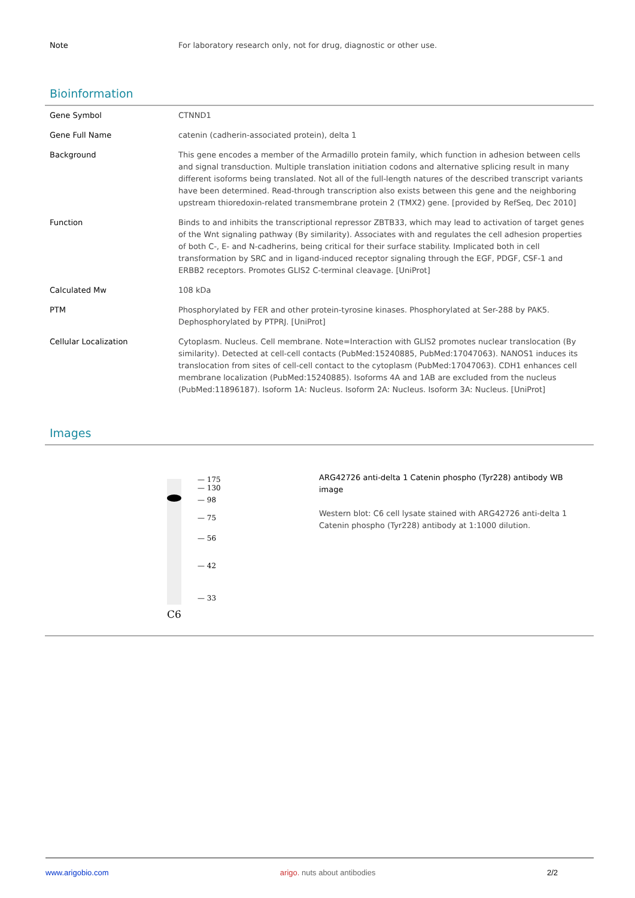| Note | For laboratory research only, not for drug, diagnostic or other use. |
Bioinformation
| Gene Symbol | CTNND1 |
| Gene Full Name | catenin (cadherin-associated protein), delta 1 |
| Background | This gene encodes a member of the Armadillo protein family, which function in adhesion between cells and signal transduction. Multiple translation initiation codons and alternative splicing result in many different isoforms being translated. Not all of the full-length natures of the described transcript variants have been determined. Read-through transcription also exists between this gene and the neighboring upstream thioredoxin-related transmembrane protein 2 (TMX2) gene. [provided by RefSeq, Dec 2010] |
| Function | Binds to and inhibits the transcriptional repressor ZBTB33, which may lead to activation of target genes of the Wnt signaling pathway (By similarity). Associates with and regulates the cell adhesion properties of both C-, E- and N-cadherins, being critical for their surface stability. Implicated both in cell transformation by SRC and in ligand-induced receptor signaling through the EGF, PDGF, CSF-1 and ERBB2 receptors. Promotes GLIS2 C-terminal cleavage. [UniProt] |
| Calculated Mw | 108 kDa |
| PTM | Phosphorylated by FER and other protein-tyrosine kinases. Phosphorylated at Ser-288 by PAK5. Dephosphorylated by PTPRJ. [UniProt] |
| Cellular Localization | Cytoplasm. Nucleus. Cell membrane. Note=Interaction with GLIS2 promotes nuclear translocation (By similarity). Detected at cell-cell contacts (PubMed:15240885, PubMed:17047063). NANOS1 induces its translocation from sites of cell-cell contact to the cytoplasm (PubMed:17047063). CDH1 enhances cell membrane localization (PubMed:15240885). Isoforms 4A and 1AB are excluded from the nucleus (PubMed:11896187). Isoform 1A: Nucleus. Isoform 2A: Nucleus. Isoform 3A: Nucleus. [UniProt] |
Images
— 175
— 130
— 98
— 75
— 56
— 42
— 33
C6
ARG42726 anti-delta 1 Catenin phospho (Tyr228) antibody WB image
Western blot: C6 cell lysate stained with ARG42726 anti-delta 1 Catenin phospho (Tyr228) antibody at 1:1000 dilution.
www.arigobio.com arigo. nuts about antibodies 2/2